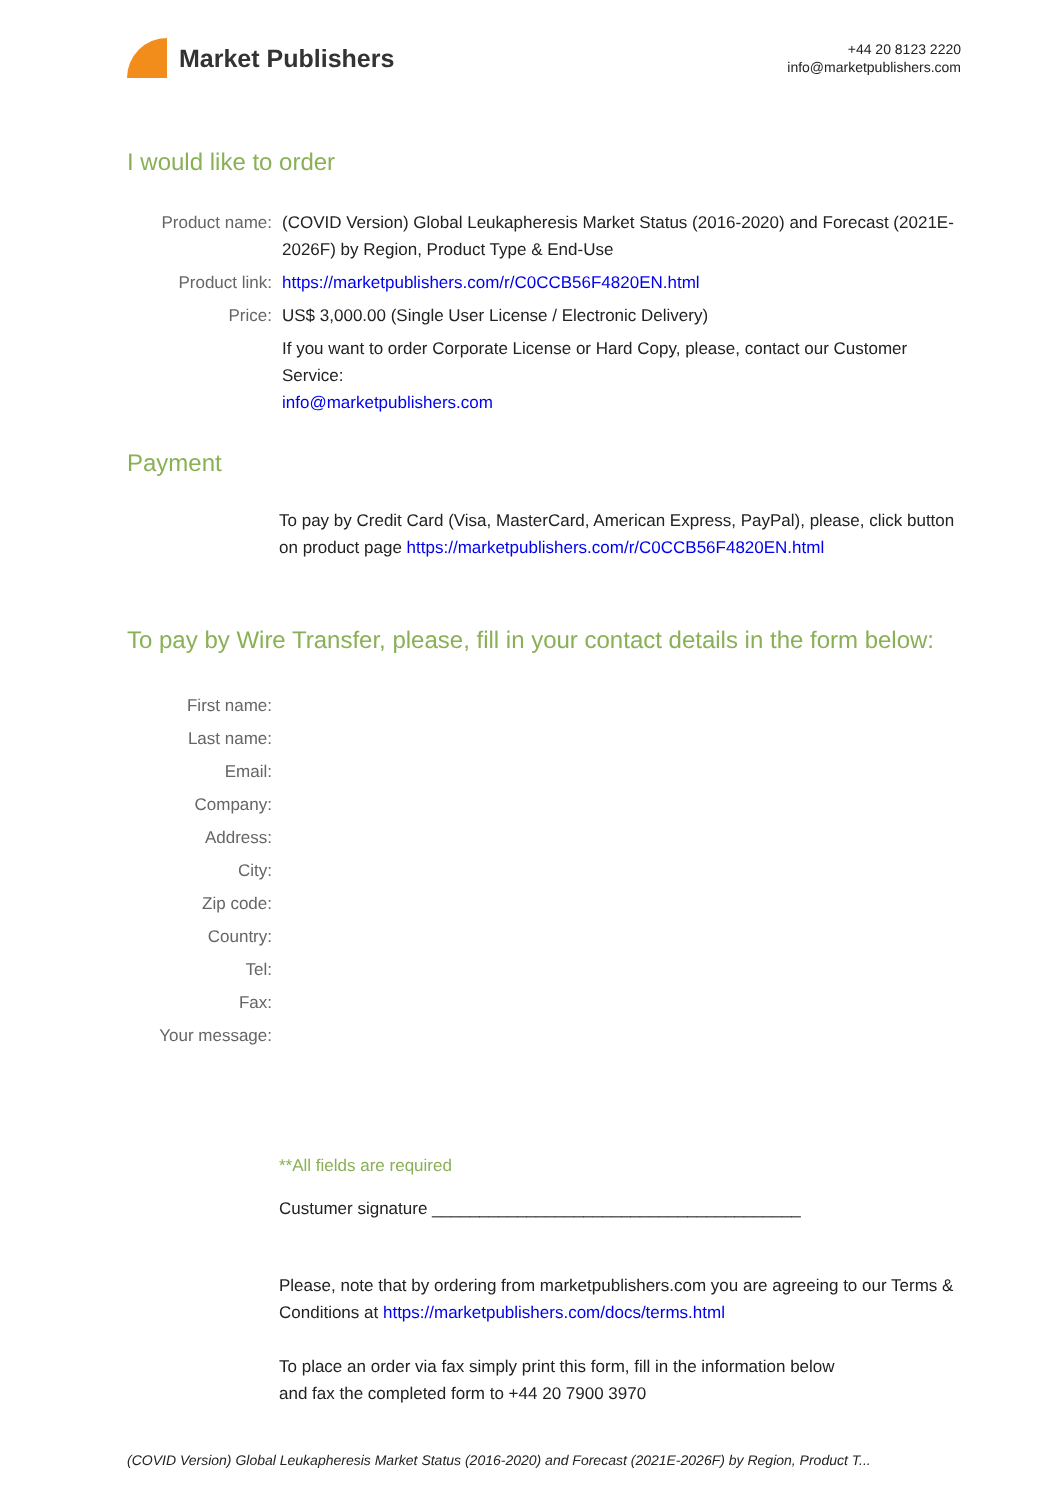Market Publishers
+44 20 8123 2220
info@marketpublishers.com
I would like to order
| Product name: | (COVID Version) Global Leukapheresis Market Status (2016-2020) and Forecast (2021E-2026F) by Region, Product Type & End-Use |
| Product link: | https://marketpublishers.com/r/C0CCB56F4820EN.html |
| Price: | US$ 3,000.00 (Single User License / Electronic Delivery) |
| | If you want to order Corporate License or Hard Copy, please, contact our Customer Service: info@marketpublishers.com |
Payment
To pay by Credit Card (Visa, MasterCard, American Express, PayPal), please, click button on product page https://marketpublishers.com/r/C0CCB56F4820EN.html
To pay by Wire Transfer, please, fill in your contact details in the form below:
| First name: | |
| Last name: | |
| Email: | |
| Company: | |
| Address: | |
| City: | |
| Zip code: | |
| Country: | |
| Tel: | |
| Fax: | |
| Your message: | |
**All fields are required
Custumer signature _______________________________________
Please, note that by ordering from marketpublishers.com you are agreeing to our Terms & Conditions at https://marketpublishers.com/docs/terms.html
To place an order via fax simply print this form, fill in the information below
and fax the completed form to +44 20 7900 3970
(COVID Version) Global Leukapheresis Market Status (2016-2020) and Forecast (2021E-2026F) by Region, Product T...